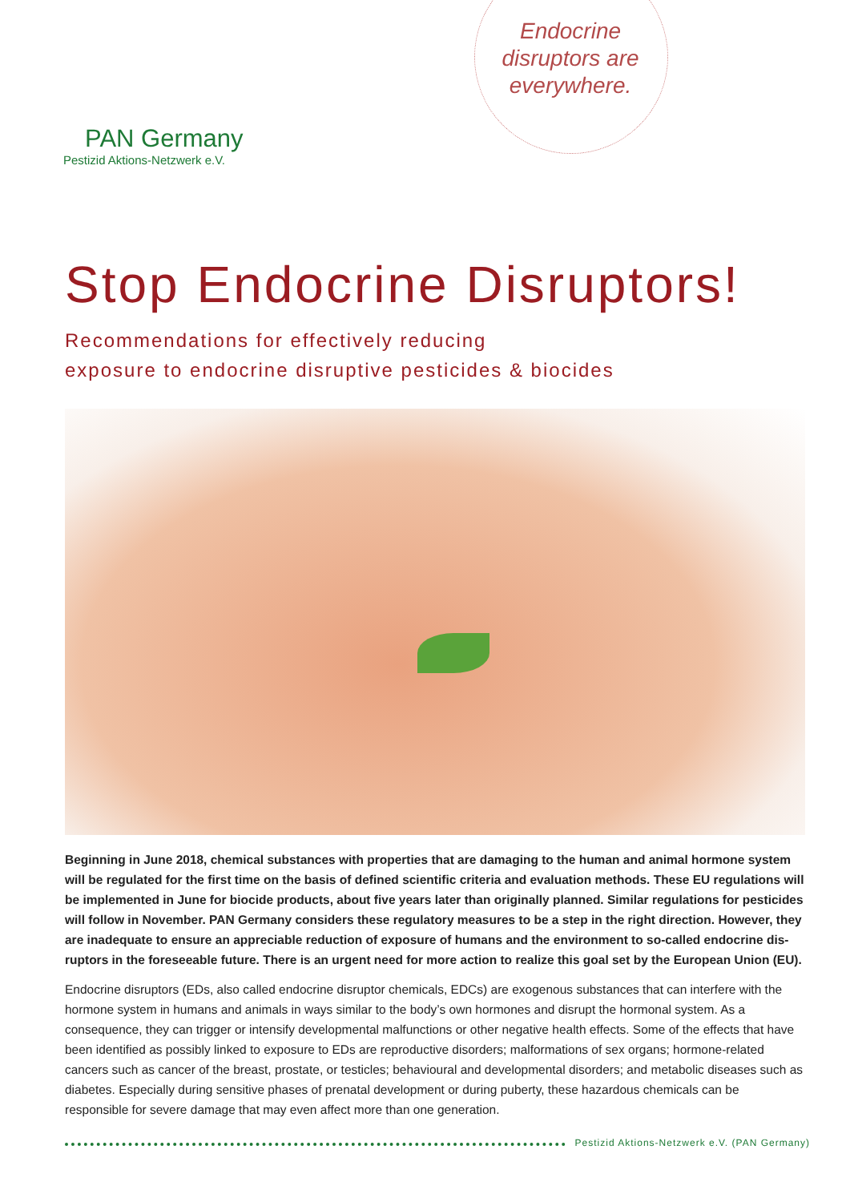PAN Germany
Pestizid Aktions-Netzwerk e.V.
Endocrine disruptors are everywhere.
Stop Endocrine Disruptors!
Recommendations for effectively reducing
exposure to endocrine disruptive pesticides & biocides
Beginning in June 2018, chemical substances with properties that are damaging to the human and animal hormone system will be regulated for the first time on the basis of defined scientific criteria and evaluation methods. These EU regulations will be implemented in June for biocide products, about five years later than originally planned. Similar regulations for pesticides will follow in November. PAN Germany considers these regulatory measures to be a step in the right direction. However, they are inadequate to ensure an appreciable reduction of exposure of humans and the environment to so-called endocrine dis-ruptors in the foreseeable future. There is an urgent need for more action to realize this goal set by the European Union (EU).
Endocrine disruptors (EDs, also called endocrine disruptor chemicals, EDCs) are exogenous substances that can interfere with the hormone system in humans and animals in ways similar to the body’s own hormones and disrupt the hormonal system. As a consequence, they can trigger or intensify developmental malfunctions or other negative health effects. Some of the effects that have been identified as possibly linked to exposure to EDs are reproductive disorders; malformations of sex organs; hormone-related cancers such as cancer of the breast, prostate, or testicles; behavioural and developmental disorders; and metabolic diseases such as diabetes. Especially during sensitive phases of prenatal development or during puberty, these hazardous chemicals can be responsible for severe damage that may even affect more than one generation.
Pestizid Aktions-Netzwerk e.V. (PAN Germany)